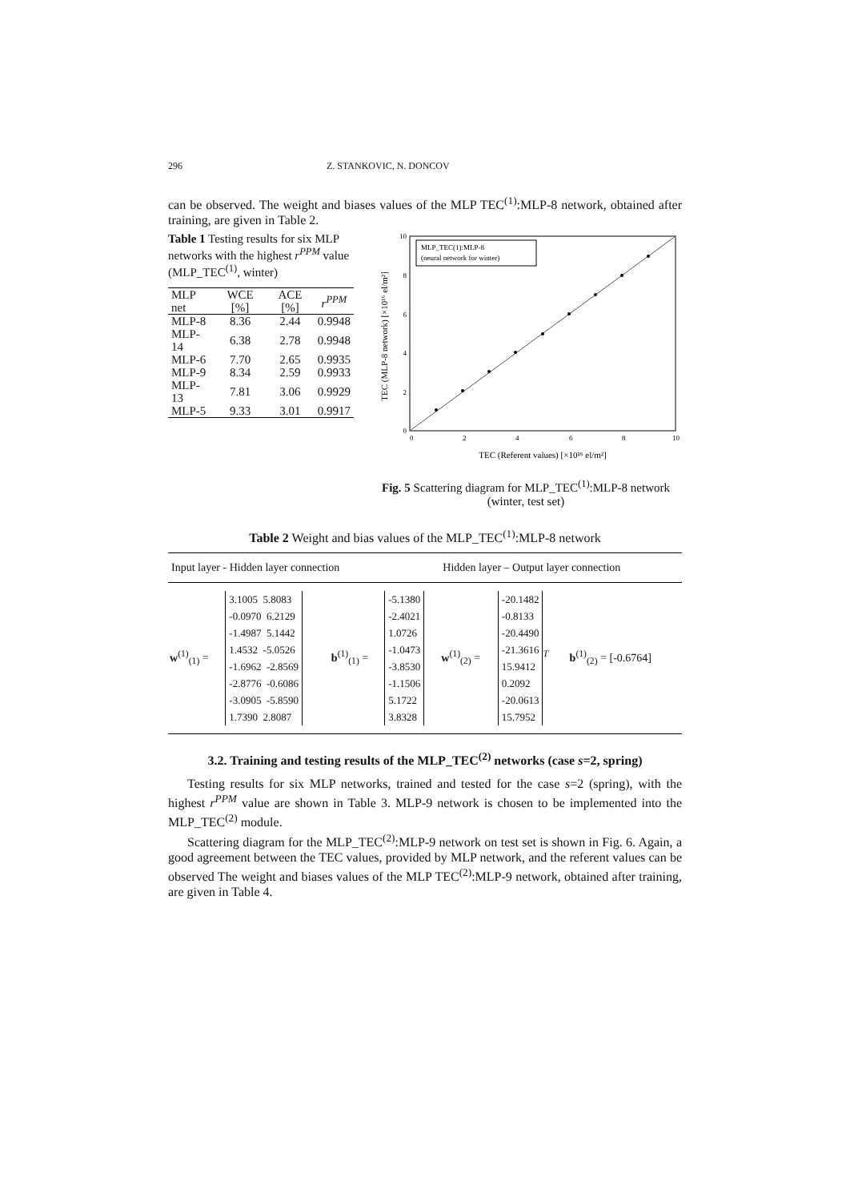296 Z. STANKOVIC, N. DONCOV
can be observed. The weight and biases values of the MLP TEC<sup>(1)</sup>:MLP-8 network, obtained after training, are given in Table 2.
Table 1 Testing results for six MLP networks with the highest r<sup>PPM</sup> value (MLP_TEC<sup>(1)</sup>, winter)
| MLP net | WCE [%] | ACE [%] | r<sup>PPM</sup> |
| --- | --- | --- | --- |
| MLP-8 | 8.36 | 2.44 | 0.9948 |
| MLP-14 | 6.38 | 2.78 | 0.9948 |
| MLP-6 | 7.70 | 2.65 | 0.9935 |
| MLP-9 | 8.34 | 2.59 | 0.9933 |
| MLP-13 | 7.81 | 3.06 | 0.9929 |
| MLP-5 | 9.33 | 3.01 | 0.9917 |
MLP_TEC(1):MLP-8
(neural network for winter)
0
2
4
6
8
10
0
2
4
6
8
10
TEC (Referent values) [×10¹⁶ el/m²]
TEC (MLP-8 network) [×10¹⁶ el/m²]
Fig. 5 Scattering diagram for MLP_TEC<sup>(1)</sup>:MLP-8 network (winter, test set)
Table 2 Weight and bias values of the MLP_TEC<sup>(1)</sup>:MLP-8 network
| Input layer - Hidden layer connection | | | | Hidden layer – Output layer connection | | |
| --- | --- | --- | --- | --- | --- | --- |
| w<sup>(1)</sup><sub>(1)</sub> = | 3.1005 5.8083 -0.0970 6.2129 -1.4987 5.1442 1.4532 -5.0526 -1.6962 -2.8569 -2.8776 -0.6086 -3.0905 -5.8590 1.7390 2.8087 | b<sup>(1)</sup><sub>(1)</sub> = | -5.1380 -2.4021 1.0726 -1.0473 -3.8530 -1.1506 5.1722 3.8328 | w<sup>(1)</sup><sub>(2)</sub> = | -20.1482 -0.8133 -20.4490 -21.3616 15.9412 0.2092 -20.0613 15.7952<sup>T</sup> | b<sup>(1)</sup><sub>(2)</sub> = [-0.6764] |
3.2. Training and testing results of the MLP_TEC<sup>(2)</sup> networks (case s=2, spring)
Testing results for six MLP networks, trained and tested for the case s=2 (spring), with the highest r<sup>PPM</sup> value are shown in Table 3. MLP-9 network is chosen to be implemented into the MLP_TEC<sup>(2)</sup> module.
Scattering diagram for the MLP_TEC<sup>(2)</sup>:MLP-9 network on test set is shown in Fig. 6. Again, a good agreement between the TEC values, provided by MLP network, and the referent values can be observed The weight and biases values of the MLP TEC<sup>(2)</sup>:MLP-9 network, obtained after training, are given in Table 4.